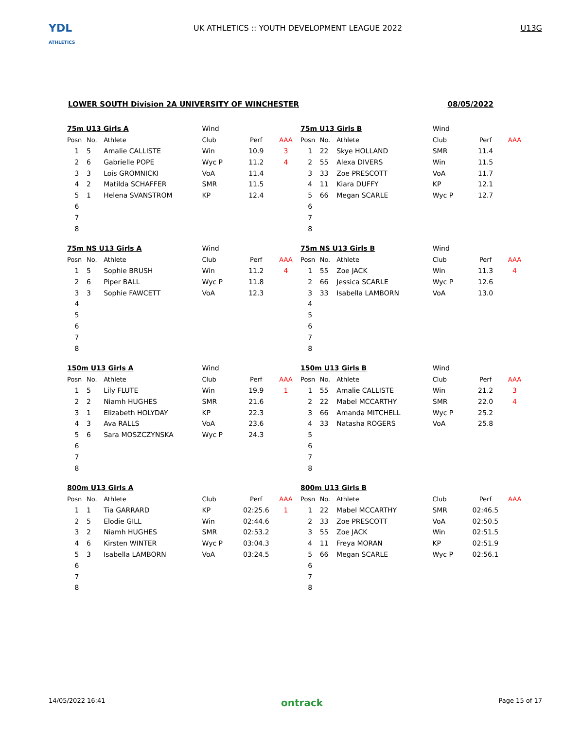YDL
ATHLETICS
UK ATHLETICS :: YOUTH DEVELOPMENT LEAGUE 2022
U13G
LOWER SOUTH Division 2A UNIVERSITY OF WINCHESTER 08/05/2022
| 75m U13 Girls A | | | Wind | | |
| Posn | No. | Athlete | Club | Perf | AAA |
| 1 | 5 | Amalie CALLISTE | Win | 10.9 | 3 |
| 2 | 6 | Gabrielle POPE | Wyc P | 11.2 | 4 |
| 3 | 3 | Lois GROMNICKI | VoA | 11.4 | |
| 4 | 2 | Matilda SCHAFFER | SMR | 11.5 | |
| 5 | 1 | Helena SVANSTROM | KP | 12.4 | |
| 6 | | | | | |
| 7 | | | | | |
| 8 | | | | | |
| 75m U13 Girls B | | | Wind | | |
| Posn | No. | Athlete | Club | Perf | AAA |
| 1 | 22 | Skye HOLLAND | SMR | 11.4 | |
| 2 | 55 | Alexa DIVERS | Win | 11.5 | |
| 3 | 33 | Zoe PRESCOTT | VoA | 11.7 | |
| 4 | 11 | Kiara DUFFY | KP | 12.1 | |
| 5 | 66 | Megan SCARLE | Wyc P | 12.7 | |
| 6 | | | | | |
| 7 | | | | | |
| 8 | | | | | |
| 75m NS U13 Girls A | | | Wind | | |
| Posn | No. | Athlete | Club | Perf | AAA |
| 1 | 5 | Sophie BRUSH | Win | 11.2 | 4 |
| 2 | 6 | Piper BALL | Wyc P | 11.8 | |
| 3 | 3 | Sophie FAWCETT | VoA | 12.3 | |
| 4 | | | | | |
| 5 | | | | | |
| 6 | | | | | |
| 7 | | | | | |
| 8 | | | | | |
| 75m NS U13 Girls B | | | Wind | | |
| Posn | No. | Athlete | Club | Perf | AAA |
| 1 | 55 | Zoe JACK | Win | 11.3 | 4 |
| 2 | 66 | Jessica SCARLE | Wyc P | 12.6 | |
| 3 | 33 | Isabella LAMBORN | VoA | 13.0 | |
| 4 | | | | | |
| 5 | | | | | |
| 6 | | | | | |
| 7 | | | | | |
| 8 | | | | | |
| 150m U13 Girls A | | | Wind | | |
| Posn | No. | Athlete | Club | Perf | AAA |
| 1 | 5 | Lily FLUTE | Win | 19.9 | 1 |
| 2 | 2 | Niamh HUGHES | SMR | 21.6 | |
| 3 | 1 | Elizabeth HOLYDAY | KP | 22.3 | |
| 4 | 3 | Ava RALLS | VoA | 23.6 | |
| 5 | 6 | Sara MOSZCZYNSKA | Wyc P | 24.3 | |
| 6 | | | | | |
| 7 | | | | | |
| 8 | | | | | |
| 150m U13 Girls B | | | Wind | | |
| Posn | No. | Athlete | Club | Perf | AAA |
| 1 | 55 | Amalie CALLISTE | Win | 21.2 | 3 |
| 2 | 22 | Mabel MCCARTHY | SMR | 22.0 | 4 |
| 3 | 66 | Amanda MITCHELL | Wyc P | 25.2 | |
| 4 | 33 | Natasha ROGERS | VoA | 25.8 | |
| 5 | | | | | |
| 6 | | | | | |
| 7 | | | | | |
| 8 | | | | | |
| 800m U13 Girls A | | | | | |
| Posn | No. | Athlete | Club | Perf | AAA |
| 1 | 1 | Tia GARRARD | KP | 02:25.6 | 1 |
| 2 | 5 | Elodie GILL | Win | 02:44.6 | |
| 3 | 2 | Niamh HUGHES | SMR | 02:53.2 | |
| 4 | 6 | Kirsten WINTER | Wyc P | 03:04.3 | |
| 5 | 3 | Isabella LAMBORN | VoA | 03:24.5 | |
| 6 | | | | | |
| 7 | | | | | |
| 8 | | | | | |
| 800m U13 Girls B | | | | | |
| Posn | No. | Athlete | Club | Perf | AAA |
| 1 | 22 | Mabel MCCARTHY | SMR | 02:46.5 | |
| 2 | 33 | Zoe PRESCOTT | VoA | 02:50.5 | |
| 3 | 55 | Zoe JACK | Win | 02:51.5 | |
| 4 | 11 | Freya MORAN | KP | 02:51.9 | |
| 5 | 66 | Megan SCARLE | Wyc P | 02:56.1 | |
| 6 | | | | | |
| 7 | | | | | |
| 8 | | | | | |
14/05/2022 16:41 ontrack Page 15 of 17